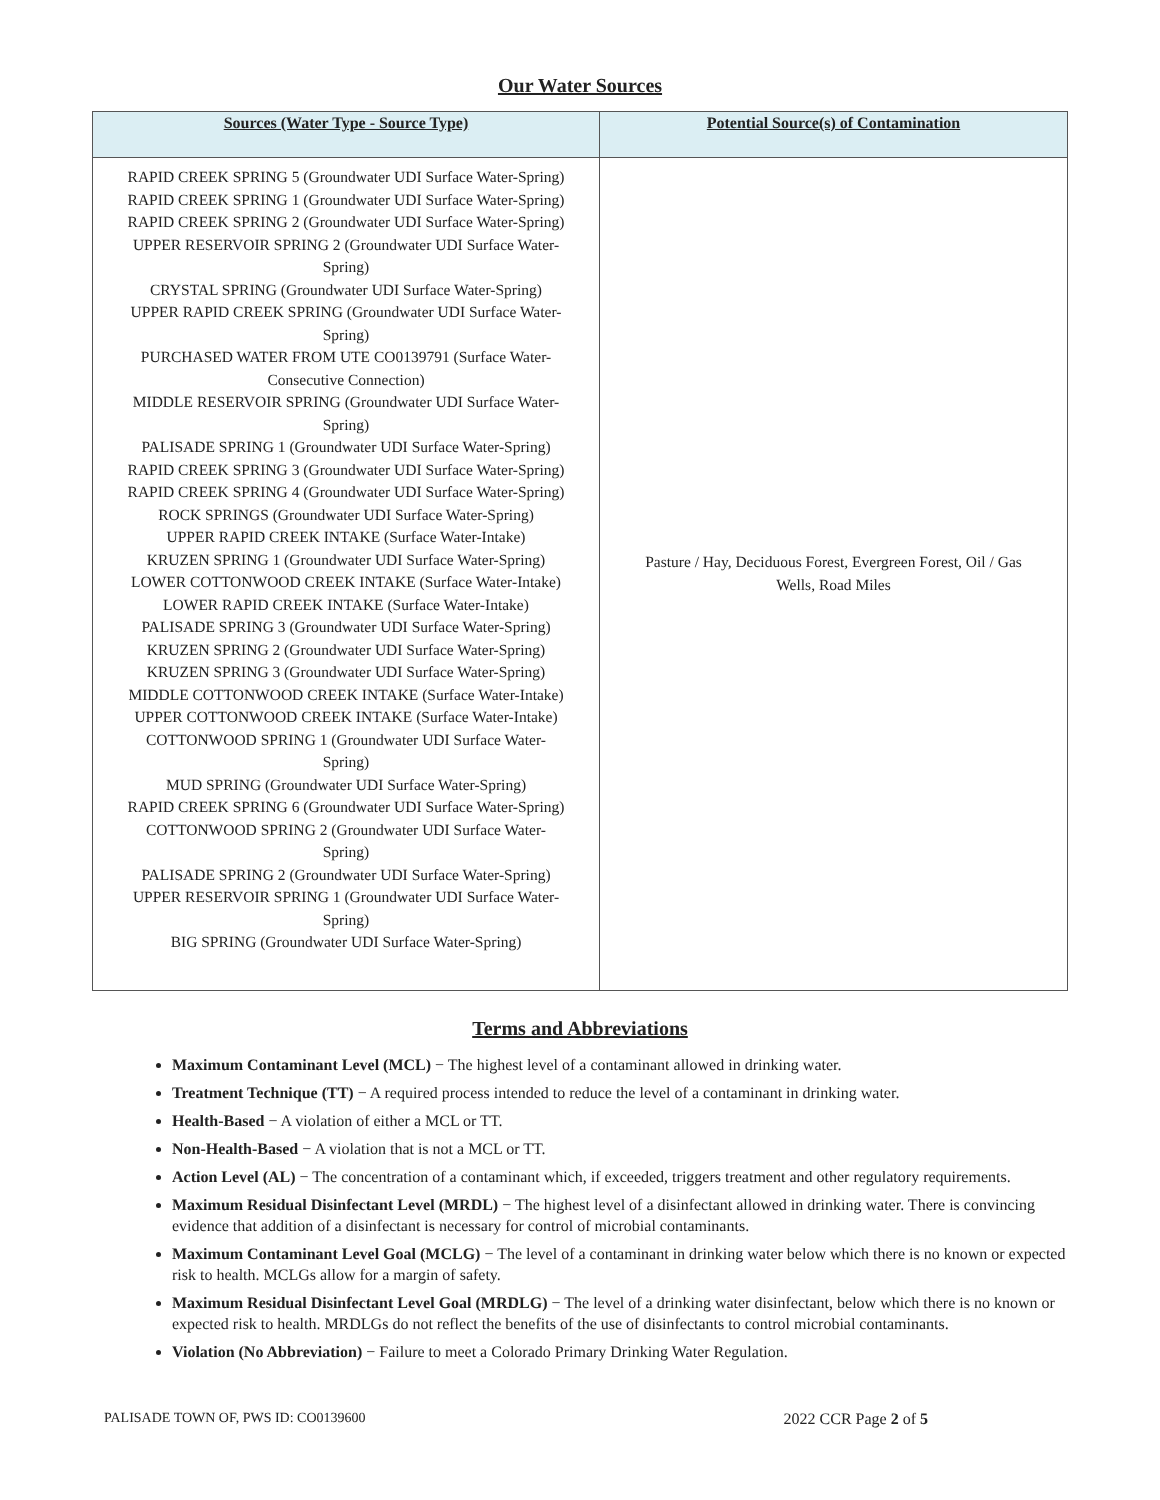Our Water Sources
| Sources (Water Type - Source Type) | Potential Source(s) of Contamination |
| --- | --- |
| RAPID CREEK SPRING 5 (Groundwater UDI Surface Water-Spring) RAPID CREEK SPRING 1 (Groundwater UDI Surface Water-Spring) RAPID CREEK SPRING 2 (Groundwater UDI Surface Water-Spring) UPPER RESERVOIR SPRING 2 (Groundwater UDI Surface Water- Spring) CRYSTAL SPRING (Groundwater UDI Surface Water-Spring) UPPER RAPID CREEK SPRING (Groundwater UDI Surface Water- Spring) PURCHASED WATER FROM UTE CO0139791 (Surface Water- Consecutive Connection) MIDDLE RESERVOIR SPRING (Groundwater UDI Surface Water- Spring) PALISADE SPRING 1 (Groundwater UDI Surface Water-Spring) RAPID CREEK SPRING 3 (Groundwater UDI Surface Water-Spring) RAPID CREEK SPRING 4 (Groundwater UDI Surface Water-Spring) ROCK SPRINGS (Groundwater UDI Surface Water-Spring) UPPER RAPID CREEK INTAKE (Surface Water-Intake) KRUZEN SPRING 1 (Groundwater UDI Surface Water-Spring) LOWER COTTONWOOD CREEK INTAKE (Surface Water-Intake) LOWER RAPID CREEK INTAKE (Surface Water-Intake) PALISADE SPRING 3 (Groundwater UDI Surface Water-Spring) KRUZEN SPRING 2 (Groundwater UDI Surface Water-Spring) KRUZEN SPRING 3 (Groundwater UDI Surface Water-Spring) MIDDLE COTTONWOOD CREEK INTAKE (Surface Water-Intake) UPPER COTTONWOOD CREEK INTAKE (Surface Water-Intake) COTTONWOOD SPRING 1 (Groundwater UDI Surface Water- Spring) MUD SPRING (Groundwater UDI Surface Water-Spring) RAPID CREEK SPRING 6 (Groundwater UDI Surface Water-Spring) COTTONWOOD SPRING 2 (Groundwater UDI Surface Water- Spring) PALISADE SPRING 2 (Groundwater UDI Surface Water-Spring) UPPER RESERVOIR SPRING 1 (Groundwater UDI Surface Water- Spring) BIG SPRING (Groundwater UDI Surface Water-Spring) | Pasture / Hay, Deciduous Forest, Evergreen Forest, Oil / Gas Wells, Road Miles |
Terms and Abbreviations
Maximum Contaminant Level (MCL) − The highest level of a contaminant allowed in drinking water.
Treatment Technique (TT) − A required process intended to reduce the level of a contaminant in drinking water.
Health-Based − A violation of either a MCL or TT.
Non-Health-Based − A violation that is not a MCL or TT.
Action Level (AL) − The concentration of a contaminant which, if exceeded, triggers treatment and other regulatory requirements.
Maximum Residual Disinfectant Level (MRDL) − The highest level of a disinfectant allowed in drinking water. There is convincing evidence that addition of a disinfectant is necessary for control of microbial contaminants.
Maximum Contaminant Level Goal (MCLG) − The level of a contaminant in drinking water below which there is no known or expected risk to health. MCLGs allow for a margin of safety.
Maximum Residual Disinfectant Level Goal (MRDLG) − The level of a drinking water disinfectant, below which there is no known or expected risk to health. MRDLGs do not reflect the benefits of the use of disinfectants to control microbial contaminants.
Violation (No Abbreviation) − Failure to meet a Colorado Primary Drinking Water Regulation.
PALISADE TOWN OF, PWS ID: CO0139600 2022 CCR Page 2 of 5